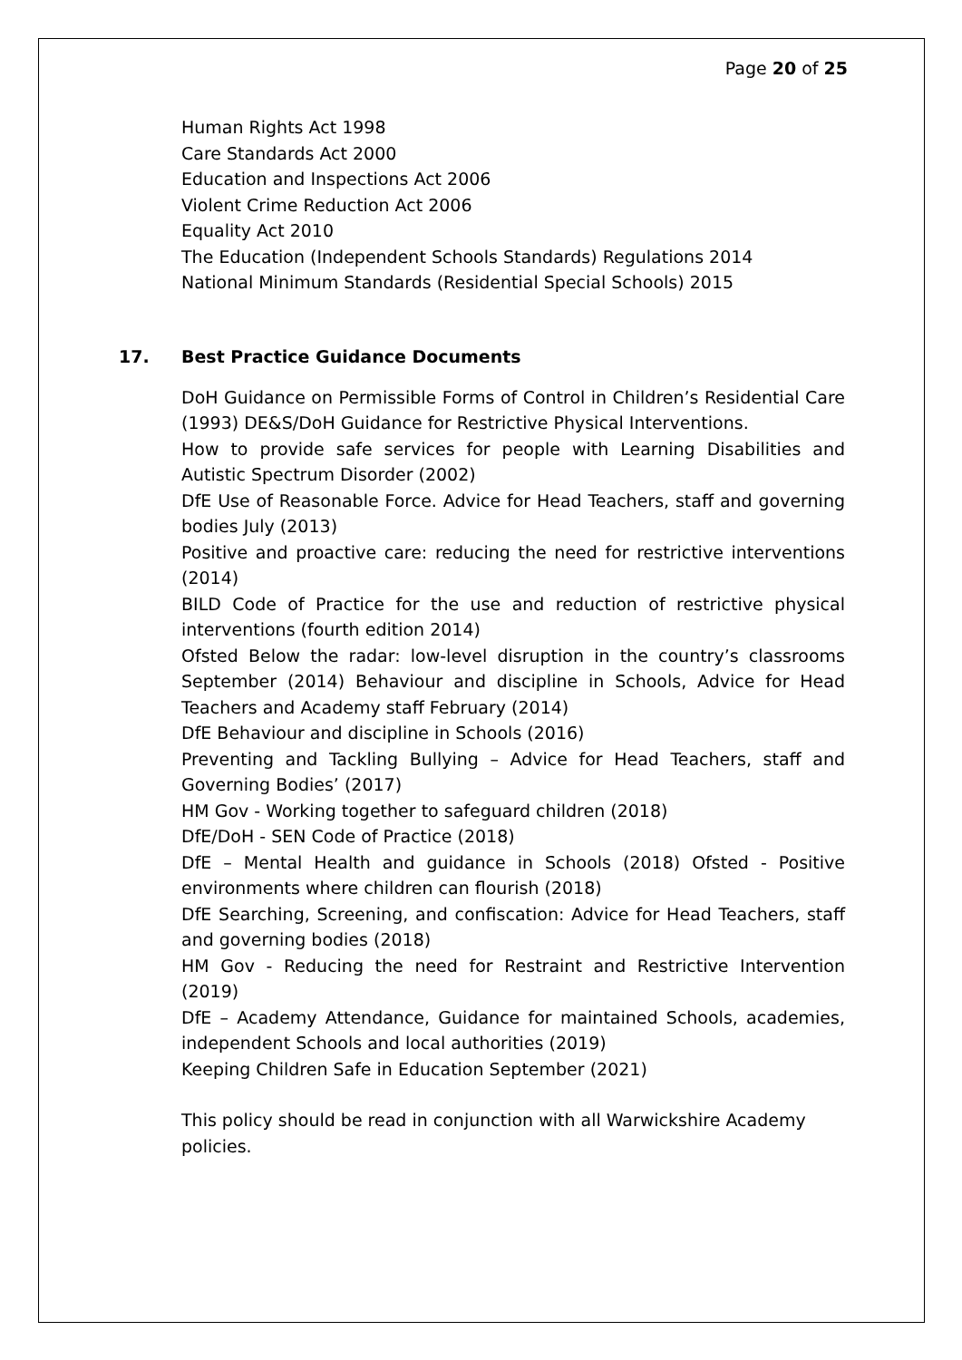Page 20 of 25
Human Rights Act 1998
Care Standards Act 2000
Education and Inspections Act 2006
Violent Crime Reduction Act 2006
Equality Act 2010
The Education (Independent Schools Standards) Regulations 2014
National Minimum Standards (Residential Special Schools) 2015
17. Best Practice Guidance Documents
DoH Guidance on Permissible Forms of Control in Children’s Residential Care (1993) DE&S/DoH Guidance for Restrictive Physical Interventions.
How to provide safe services for people with Learning Disabilities and Autistic Spectrum Disorder (2002)
DfE Use of Reasonable Force. Advice for Head Teachers, staff and governing bodies July (2013)
Positive and proactive care: reducing the need for restrictive interventions (2014)
BILD Code of Practice for the use and reduction of restrictive physical interventions (fourth edition 2014)
Ofsted Below the radar: low-level disruption in the country’s classrooms September (2014) Behaviour and discipline in Schools, Advice for Head Teachers and Academy staff February (2014)
DfE Behaviour and discipline in Schools (2016)
Preventing and Tackling Bullying – Advice for Head Teachers, staff and Governing Bodies’ (2017)
HM Gov - Working together to safeguard children (2018)
DfE/DoH - SEN Code of Practice (2018)
DfE – Mental Health and guidance in Schools (2018) Ofsted - Positive environments where children can flourish (2018)
DfE Searching, Screening, and confiscation: Advice for Head Teachers, staff and governing bodies (2018)
HM Gov - Reducing the need for Restraint and Restrictive Intervention (2019)
DfE – Academy Attendance, Guidance for maintained Schools, academies, independent Schools and local authorities (2019)
Keeping Children Safe in Education September (2021)
This policy should be read in conjunction with all Warwickshire Academy policies.